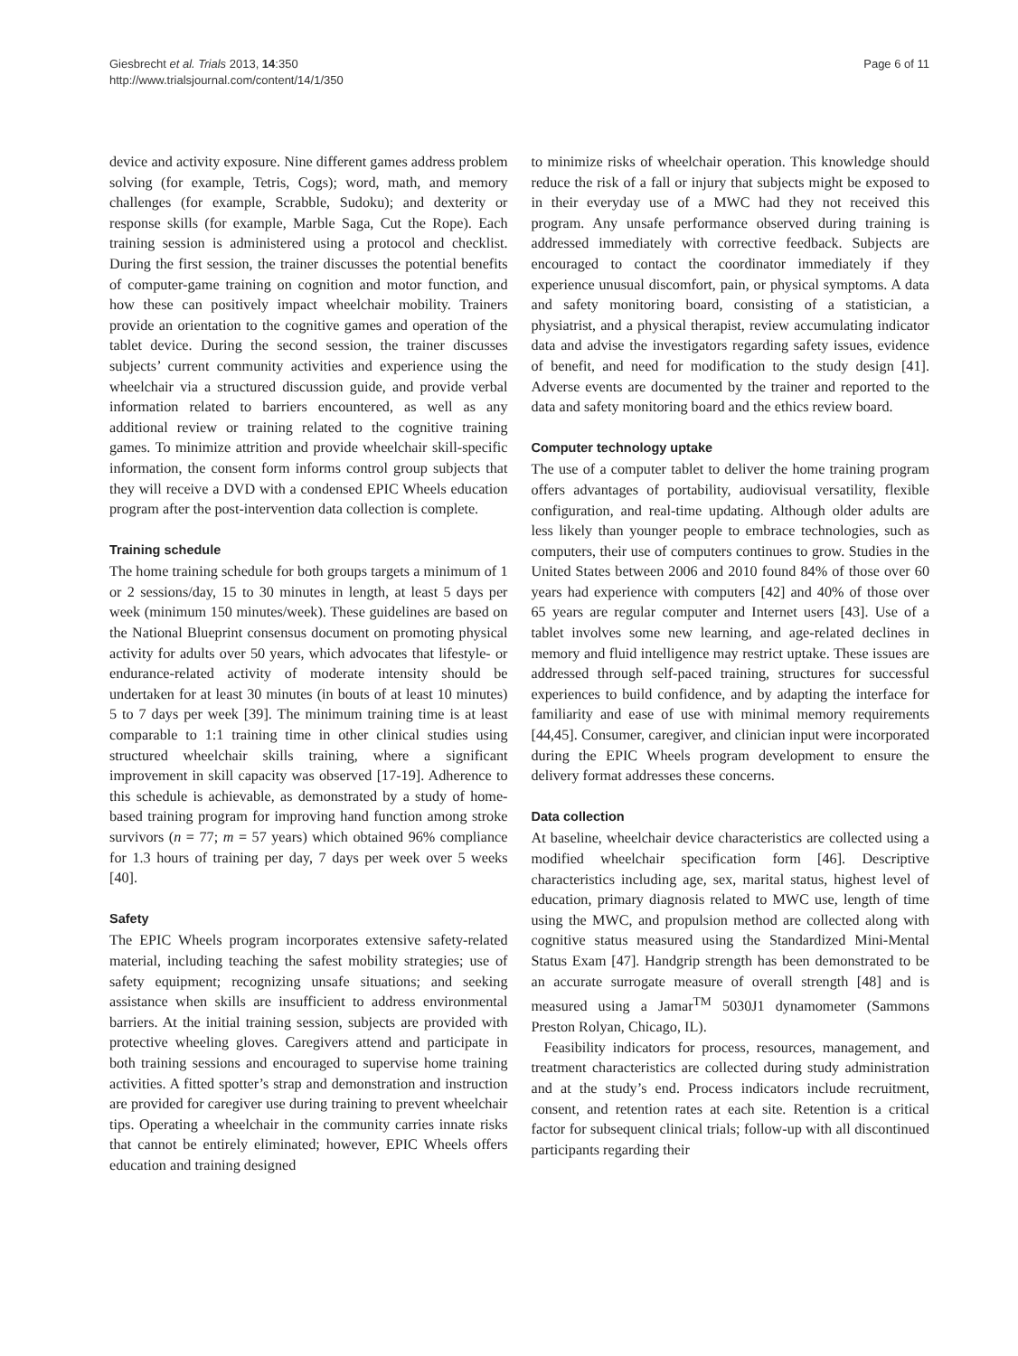Giesbrecht et al. Trials 2013, 14:350
http://www.trialsjournal.com/content/14/1/350
Page 6 of 11
device and activity exposure. Nine different games address problem solving (for example, Tetris, Cogs); word, math, and memory challenges (for example, Scrabble, Sudoku); and dexterity or response skills (for example, Marble Saga, Cut the Rope). Each training session is administered using a protocol and checklist. During the first session, the trainer discusses the potential benefits of computer-game training on cognition and motor function, and how these can positively impact wheelchair mobility. Trainers provide an orientation to the cognitive games and operation of the tablet device. During the second session, the trainer discusses subjects’ current community activities and experience using the wheelchair via a structured discussion guide, and provide verbal information related to barriers encountered, as well as any additional review or training related to the cognitive training games. To minimize attrition and provide wheelchair skill-specific information, the consent form informs control group subjects that they will receive a DVD with a condensed EPIC Wheels education program after the post-intervention data collection is complete.
Training schedule
The home training schedule for both groups targets a minimum of 1 or 2 sessions/day, 15 to 30 minutes in length, at least 5 days per week (minimum 150 minutes/week). These guidelines are based on the National Blueprint consensus document on promoting physical activity for adults over 50 years, which advocates that lifestyle- or endurance-related activity of moderate intensity should be undertaken for at least 30 minutes (in bouts of at least 10 minutes) 5 to 7 days per week [39]. The minimum training time is at least comparable to 1:1 training time in other clinical studies using structured wheelchair skills training, where a significant improvement in skill capacity was observed [17-19]. Adherence to this schedule is achievable, as demonstrated by a study of home-based training program for improving hand function among stroke survivors (n = 77; m = 57 years) which obtained 96% compliance for 1.3 hours of training per day, 7 days per week over 5 weeks [40].
Safety
The EPIC Wheels program incorporates extensive safety-related material, including teaching the safest mobility strategies; use of safety equipment; recognizing unsafe situations; and seeking assistance when skills are insufficient to address environmental barriers. At the initial training session, subjects are provided with protective wheeling gloves. Caregivers attend and participate in both training sessions and encouraged to supervise home training activities. A fitted spotter’s strap and demonstration and instruction are provided for caregiver use during training to prevent wheelchair tips. Operating a wheelchair in the community carries innate risks that cannot be entirely eliminated; however, EPIC Wheels offers education and training designed
to minimize risks of wheelchair operation. This knowledge should reduce the risk of a fall or injury that subjects might be exposed to in their everyday use of a MWC had they not received this program. Any unsafe performance observed during training is addressed immediately with corrective feedback. Subjects are encouraged to contact the coordinator immediately if they experience unusual discomfort, pain, or physical symptoms. A data and safety monitoring board, consisting of a statistician, a physiatrist, and a physical therapist, review accumulating indicator data and advise the investigators regarding safety issues, evidence of benefit, and need for modification to the study design [41]. Adverse events are documented by the trainer and reported to the data and safety monitoring board and the ethics review board.
Computer technology uptake
The use of a computer tablet to deliver the home training program offers advantages of portability, audiovisual versatility, flexible configuration, and real-time updating. Although older adults are less likely than younger people to embrace technologies, such as computers, their use of computers continues to grow. Studies in the United States between 2006 and 2010 found 84% of those over 60 years had experience with computers [42] and 40% of those over 65 years are regular computer and Internet users [43]. Use of a tablet involves some new learning, and age-related declines in memory and fluid intelligence may restrict uptake. These issues are addressed through self-paced training, structures for successful experiences to build confidence, and by adapting the interface for familiarity and ease of use with minimal memory requirements [44,45]. Consumer, caregiver, and clinician input were incorporated during the EPIC Wheels program development to ensure the delivery format addresses these concerns.
Data collection
At baseline, wheelchair device characteristics are collected using a modified wheelchair specification form [46]. Descriptive characteristics including age, sex, marital status, highest level of education, primary diagnosis related to MWC use, length of time using the MWC, and propulsion method are collected along with cognitive status measured using the Standardized Mini-Mental Status Exam [47]. Handgrip strength has been demonstrated to be an accurate surrogate measure of overall strength [48] and is measured using a Jamar<sup>TM</sup> 5030J1 dynamometer (Sammons Preston Rolyan, Chicago, IL).
Feasibility indicators for process, resources, management, and treatment characteristics are collected during study administration and at the study’s end. Process indicators include recruitment, consent, and retention rates at each site. Retention is a critical factor for subsequent clinical trials; follow-up with all discontinued participants regarding their